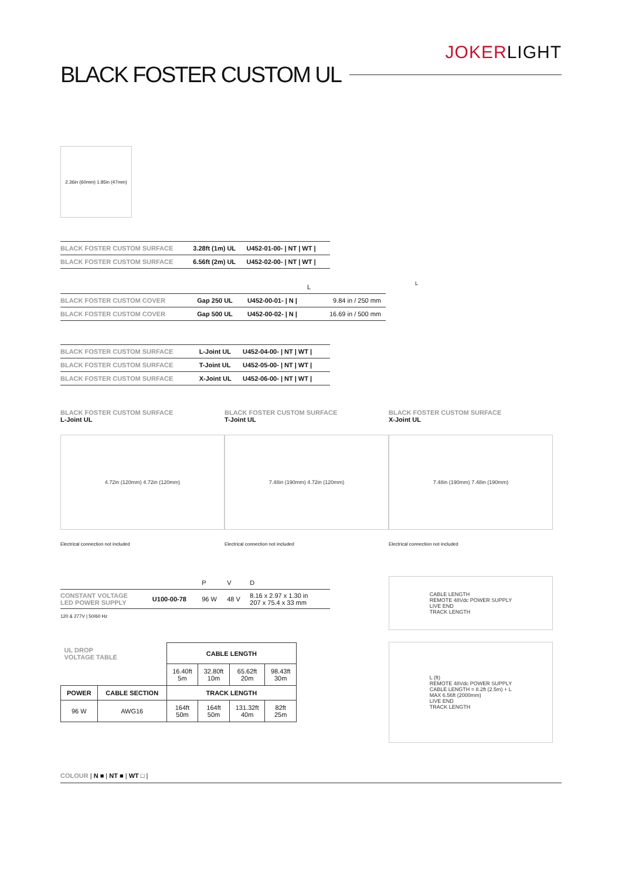JOKERLIGHT
BLACK FOSTER CUSTOM UL
2.36in (60mm) 1.85in (47mm)
| BLACK FOSTER CUSTOM SURFACE | 3.28ft (1m) UL | U452-01-00- / NT / WT / |
| BLACK FOSTER CUSTOM SURFACE | 6.56ft (2m) UL | U452-02-00- / NT / WT / |
| L | | | |
| BLACK FOSTER CUSTOM COVER | Gap 250 UL | U452-00-01- / N / | 9.84 in / 250 mm |
| BLACK FOSTER CUSTOM COVER | Gap 500 UL | U452-00-02- / N / | 16.69 in / 500 mm |
L
| BLACK FOSTER CUSTOM SURFACE | L-Joint UL | U452-04-00- / NT / WT / |
| BLACK FOSTER CUSTOM SURFACE | T-Joint UL | U452-05-00- / NT / WT / |
| BLACK FOSTER CUSTOM SURFACE | X-Joint UL | U452-06-00- / NT / WT / |
BLACK FOSTER CUSTOM SURFACE
L-Joint UL
4.72in (120mm) 4.72in (120mm)
Electrical connection not included
BLACK FOSTER CUSTOM SURFACE
T-Joint UL
7.48in (190mm) 4.72in (120mm)
Electrical connection not included
BLACK FOSTER CUSTOM SURFACE
X-Joint UL
7.48in (190mm) 7.48in (190mm)
Electrical connection not included
| | | P | V | D |
| CONSTANT VOLTAGE LED POWER SUPPLY | U100-00-78 | 96 W | 48 V | 8.16 x 2.97 x 1.30 in 207 x 75.4 x 33 mm |
120 & 277V | 50/60 Hz
| UL DROP VOLTAGE TABLE | | CABLE LENGTH | | | |
| | | 16.40ft 5m | 32.80ft 10m | 65.62ft 20m | 98.43ft 30m |
| POWER | CABLE SECTION | TRACK LENGTH | | | |
| 96 W | AWG16 | 164ft 50m | 164ft 50m | 131.32ft 40m | 82ft 25m |
CABLE LENGTH
REMOTE 48Vdc POWER SUPPLY
LIVE END
TRACK LENGTH
L (ft)
REMOTE 48Vdc POWER SUPPLY
CABLE LENGTH = 8.2ft (2.5m) + L
MAX 6.56ft (2000mm)
LIVE END
TRACK LENGTH
COLOUR | N ■ | NT ■ | WT □ |